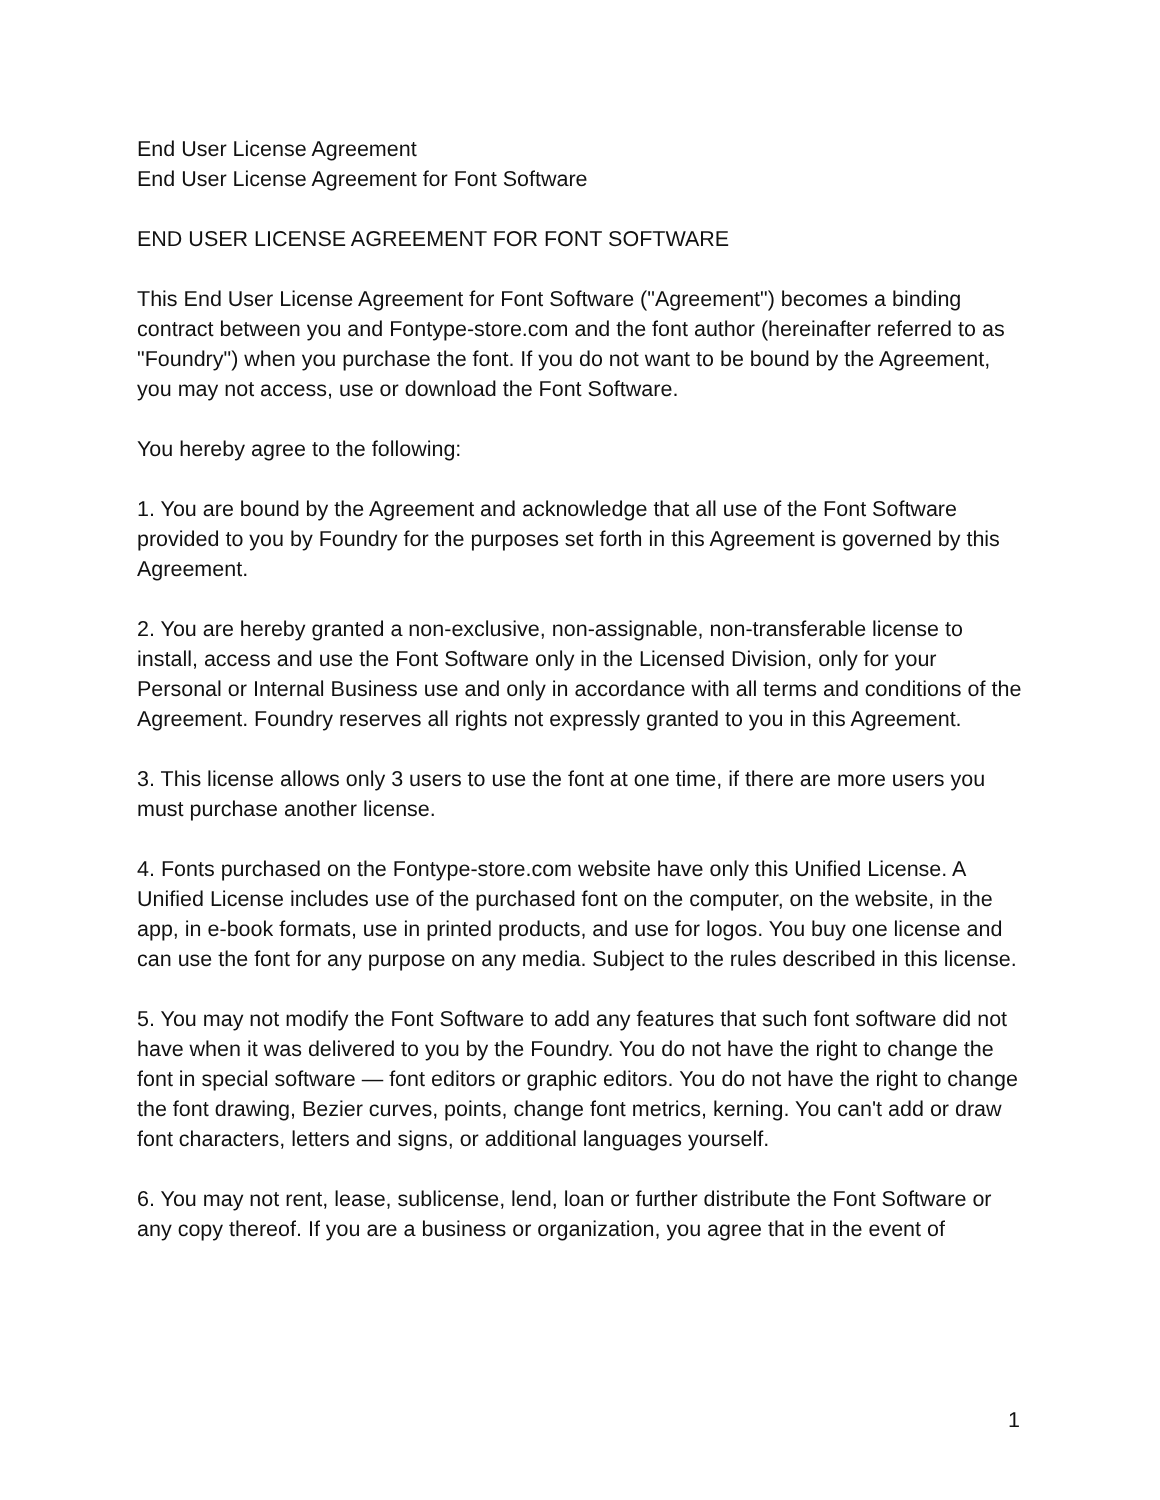End User License Agreement
End User License Agreement for Font Software
END USER LICENSE AGREEMENT FOR FONT SOFTWARE
This End User License Agreement for Font Software ("Agreement") becomes a binding contract between you and Fontype-store.com and the font author (hereinafter referred to as "Foundry") when you purchase the font. If you do not want to be bound by the Agreement, you may not access, use or download the Font Software.
You hereby agree to the following:
1. You are bound by the Agreement and acknowledge that all use of the Font Software provided to you by Foundry for the purposes set forth in this Agreement is governed by this Agreement.
2. You are hereby granted a non-exclusive, non-assignable, non-transferable license to install, access and use the Font Software only in the Licensed Division, only for your Personal or Internal Business use and only in accordance with all terms and conditions of the Agreement. Foundry reserves all rights not expressly granted to you in this Agreement.
3. This license allows only 3 users to use the font at one time, if there are more users you must purchase another license.
4. Fonts purchased on the Fontype-store.com website have only this Unified License. A Unified License includes use of the purchased font on the computer, on the website, in the app, in e-book formats, use in printed products, and use for logos. You buy one license and can use the font for any purpose on any media. Subject to the rules described in this license.
5. You may not modify the Font Software to add any features that such font software did not have when it was delivered to you by the Foundry. You do not have the right to change the font in special software — font editors or graphic editors. You do not have the right to change the font drawing, Bezier curves, points, change font metrics, kerning. You can't add or draw font characters, letters and signs, or additional languages yourself.
6. You may not rent, lease, sublicense, lend, loan or further distribute the Font Software or any copy thereof. If you are a business or organization, you agree that in the event of
1